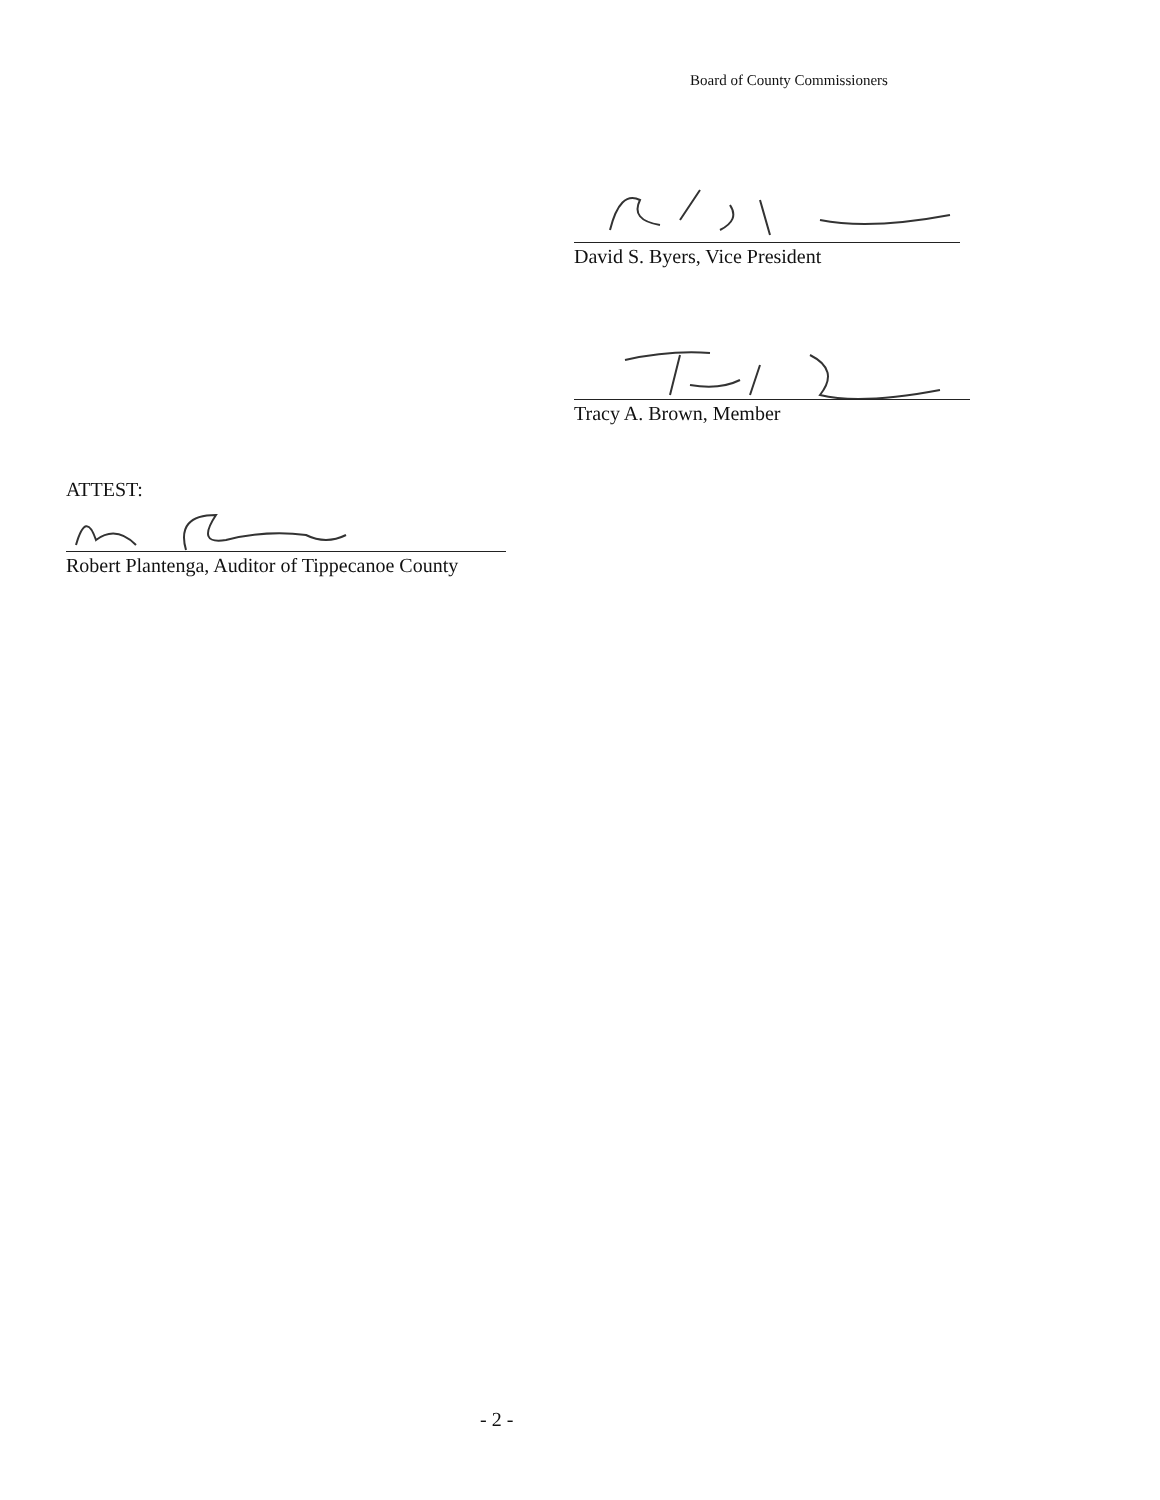Board of County Commissioners
David S. Byers, Vice President
Tracy A. Brown, Member
ATTEST:
Robert Plantenga, Auditor of Tippecanoe County
- 2 -